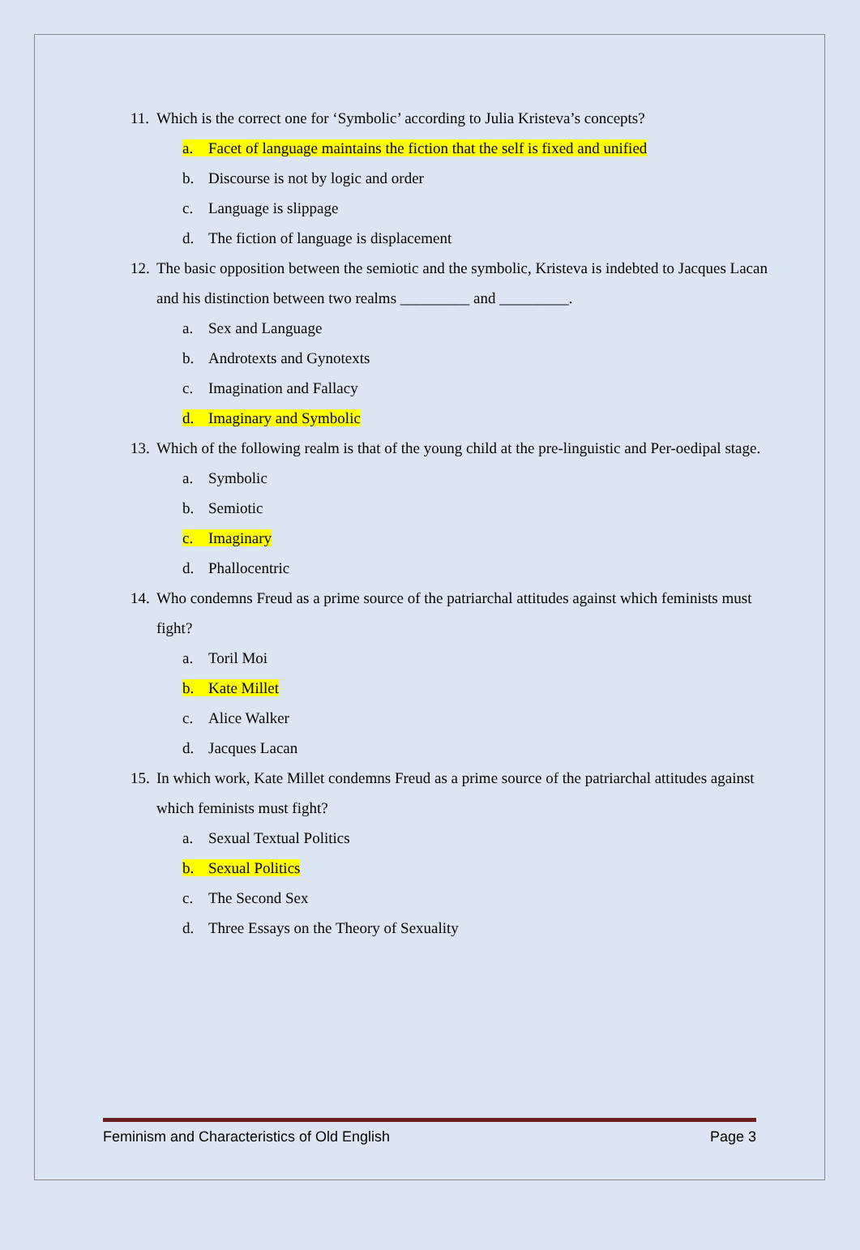11. Which is the correct one for ‘Symbolic’ according to Julia Kristeva’s concepts?
a. Facet of language maintains the fiction that the self is fixed and unified
b. Discourse is not by logic and order
c. Language is slippage
d. The fiction of language is displacement
12. The basic opposition between the semiotic and the symbolic, Kristeva is indebted to Jacques Lacan and his distinction between two realms _________ and _________.
a. Sex and Language
b. Androtexts and Gynotexts
c. Imagination and Fallacy
d. Imaginary and Symbolic
13. Which of the following realm is that of the young child at the pre-linguistic and Per-oedipal stage.
a. Symbolic
b. Semiotic
c. Imaginary
d. Phallocentric
14. Who condemns Freud as a prime source of the patriarchal attitudes against which feminists must fight?
a. Toril Moi
b. Kate Millet
c. Alice Walker
d. Jacques Lacan
15. In which work, Kate Millet condemns Freud as a prime source of the patriarchal attitudes against which feminists must fight?
a. Sexual Textual Politics
b. Sexual Politics
c. The Second Sex
d. Three Essays on the Theory of Sexuality
Feminism and Characteristics of Old English Page 3